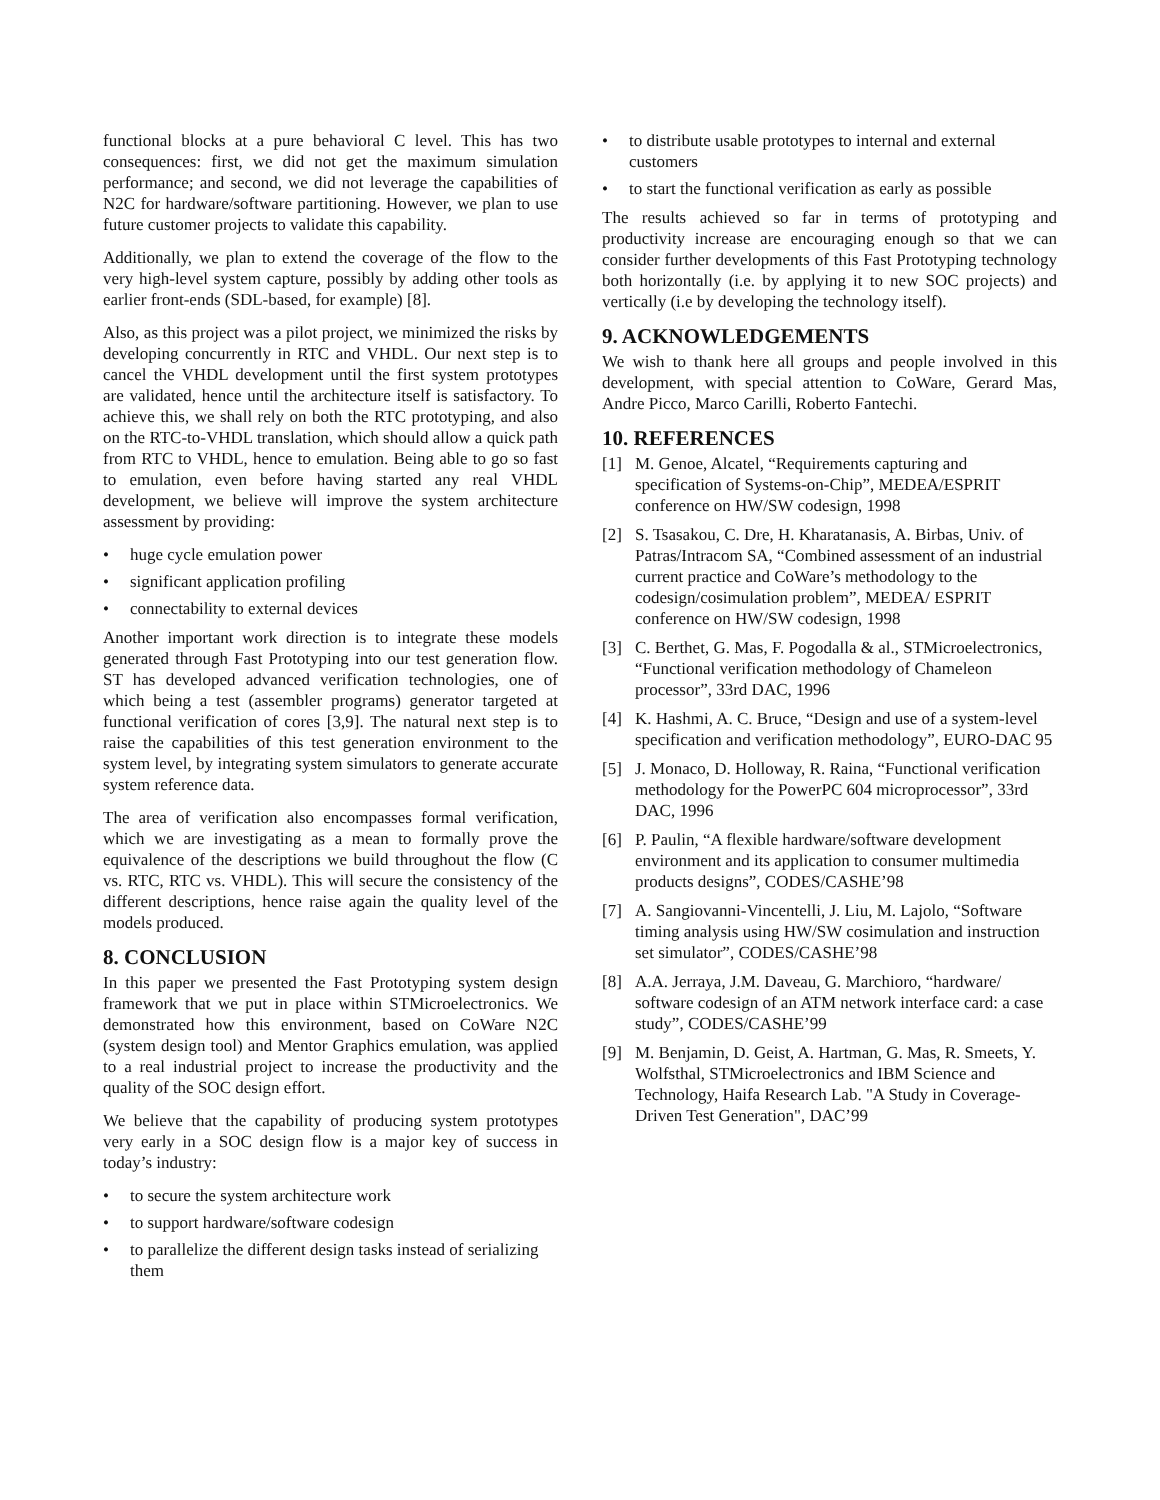functional blocks at a pure behavioral C level. This has two consequences: first, we did not get the maximum simulation performance; and second, we did not leverage the capabilities of N2C for hardware/software partitioning. However, we plan to use future customer projects to validate this capability.
Additionally, we plan to extend the coverage of the flow to the very high-level system capture, possibly by adding other tools as earlier front-ends (SDL-based, for example) [8].
Also, as this project was a pilot project, we minimized the risks by developing concurrently in RTC and VHDL. Our next step is to cancel the VHDL development until the first system prototypes are validated, hence until the architecture itself is satisfactory. To achieve this, we shall rely on both the RTC prototyping, and also on the RTC-to-VHDL translation, which should allow a quick path from RTC to VHDL, hence to emulation. Being able to go so fast to emulation, even before having started any real VHDL development, we believe will improve the system architecture assessment by providing:
• huge cycle emulation power
• significant application profiling
• connectability to external devices
Another important work direction is to integrate these models generated through Fast Prototyping into our test generation flow. ST has developed advanced verification technologies, one of which being a test (assembler programs) generator targeted at functional verification of cores [3,9]. The natural next step is to raise the capabilities of this test generation environment to the system level, by integrating system simulators to generate accurate system reference data.
The area of verification also encompasses formal verification, which we are investigating as a mean to formally prove the equivalence of the descriptions we build throughout the flow (C vs. RTC, RTC vs. VHDL). This will secure the consistency of the different descriptions, hence raise again the quality level of the models produced.
8. CONCLUSION
In this paper we presented the Fast Prototyping system design framework that we put in place within STMicroelectronics. We demonstrated how this environment, based on CoWare N2C (system design tool) and Mentor Graphics emulation, was applied to a real industrial project to increase the productivity and the quality of the SOC design effort.
We believe that the capability of producing system prototypes very early in a SOC design flow is a major key of success in today’s industry:
• to secure the system architecture work
• to support hardware/software codesign
• to parallelize the different design tasks instead of serializing them
• to distribute usable prototypes to internal and external customers
• to start the functional verification as early as possible
The results achieved so far in terms of prototyping and productivity increase are encouraging enough so that we can consider further developments of this Fast Prototyping technology both horizontally (i.e. by applying it to new SOC projects) and vertically (i.e by developing the technology itself).
9. ACKNOWLEDGEMENTS
We wish to thank here all groups and people involved in this development, with special attention to CoWare, Gerard Mas, Andre Picco, Marco Carilli, Roberto Fantechi.
10. REFERENCES
[1] M. Genoe, Alcatel, “Requirements capturing and specification of Systems-on-Chip”, MEDEA/ESPRIT conference on HW/SW codesign, 1998
[2] S. Tsasakou, C. Dre, H. Kharatanasis, A. Birbas, Univ. of Patras/Intracom SA, “Combined assessment of an industrial current practice and CoWare’s methodology to the codesign/cosimulation problem”, MEDEA/ ESPRIT conference on HW/SW codesign, 1998
[3] C. Berthet, G. Mas, F. Pogodalla & al., STMicroelectronics, “Functional verification methodology of Chameleon processor”, 33rd DAC, 1996
[4] K. Hashmi, A. C. Bruce, “Design and use of a system-level specification and verification methodology”, EURO-DAC 95
[5] J. Monaco, D. Holloway, R. Raina, “Functional verification methodology for the PowerPC 604 microprocessor”, 33rd DAC, 1996
[6] P. Paulin, “A flexible hardware/software development environment and its application to consumer multimedia products designs”, CODES/CASHE’98
[7] A. Sangiovanni-Vincentelli, J. Liu, M. Lajolo, “Software timing analysis using HW/SW cosimulation and instruction set simulator”, CODES/CASHE’98
[8] A.A. Jerraya, J.M. Daveau, G. Marchioro, “hardware/ software codesign of an ATM network interface card: a case study”, CODES/CASHE’99
[9] M. Benjamin, D. Geist, A. Hartman, G. Mas, R. Smeets, Y. Wolfsthal, STMicroelectronics and IBM Science and Technology, Haifa Research Lab. "A Study in Coverage-Driven Test Generation", DAC’99